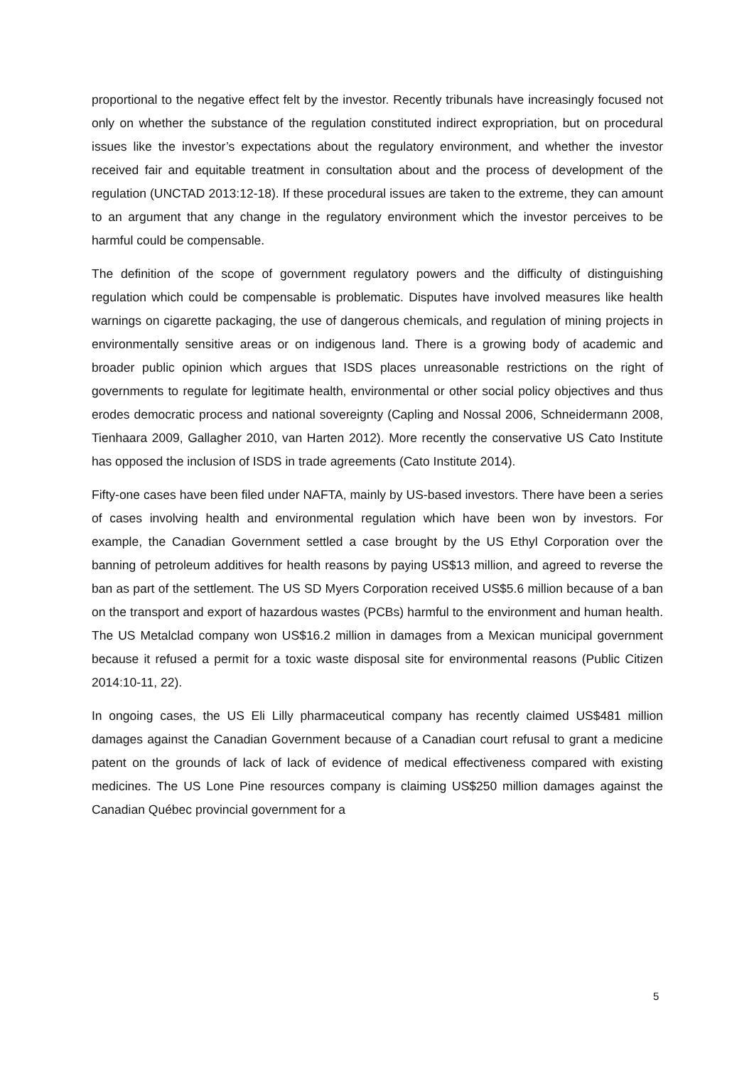proportional to the negative effect felt by the investor. Recently tribunals have increasingly focused not only on whether the substance of the regulation constituted indirect expropriation, but on procedural issues like the investor’s expectations about the regulatory environment, and whether the investor received fair and equitable treatment in consultation about and the process of development of the regulation (UNCTAD 2013:12-18). If these procedural issues are taken to the extreme, they can amount to an argument that any change in the regulatory environment which the investor perceives to be harmful could be compensable.
The definition of the scope of government regulatory powers and the difficulty of distinguishing regulation which could be compensable is problematic. Disputes have involved measures like health warnings on cigarette packaging, the use of dangerous chemicals, and regulation of mining projects in environmentally sensitive areas or on indigenous land. There is a growing body of academic and broader public opinion which argues that ISDS places unreasonable restrictions on the right of governments to regulate for legitimate health, environmental or other social policy objectives and thus erodes democratic process and national sovereignty (Capling and Nossal 2006, Schneidermann 2008, Tienhaara 2009, Gallagher 2010, van Harten 2012). More recently the conservative US Cato Institute has opposed the inclusion of ISDS in trade agreements (Cato Institute 2014).
Fifty-one cases have been filed under NAFTA, mainly by US-based investors. There have been a series of cases involving health and environmental regulation which have been won by investors. For example, the Canadian Government settled a case brought by the US Ethyl Corporation over the banning of petroleum additives for health reasons by paying US$13 million, and agreed to reverse the ban as part of the settlement. The US SD Myers Corporation received US$5.6 million because of a ban on the transport and export of hazardous wastes (PCBs) harmful to the environment and human health. The US Metalclad company won US$16.2 million in damages from a Mexican municipal government because it refused a permit for a toxic waste disposal site for environmental reasons (Public Citizen 2014:10-11, 22).
In ongoing cases, the US Eli Lilly pharmaceutical company has recently claimed US$481 million damages against the Canadian Government because of a Canadian court refusal to grant a medicine patent on the grounds of lack of lack of evidence of medical effectiveness compared with existing medicines. The US Lone Pine resources company is claiming US$250 million damages against the Canadian Québec provincial government for a
5